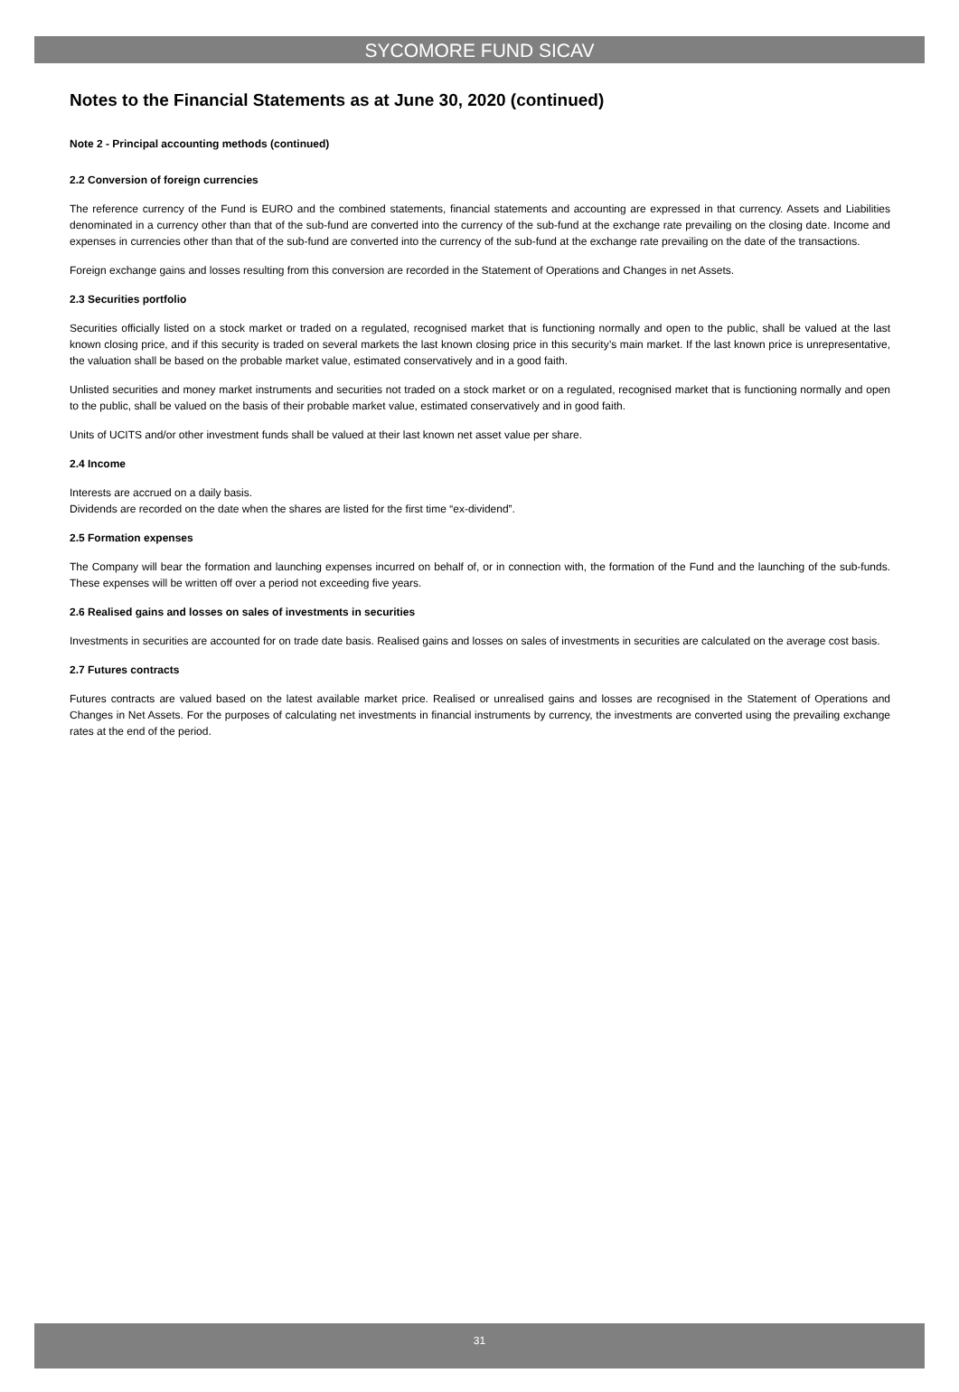SYCOMORE FUND SICAV
Notes to the Financial Statements as at June 30, 2020 (continued)
Note 2 - Principal accounting methods (continued)
2.2 Conversion of foreign currencies
The reference currency of the Fund is EURO and the combined statements, financial statements and accounting are expressed in that currency. Assets and Liabilities denominated in a currency other than that of the sub-fund are converted into the currency of the sub-fund at the exchange rate prevailing on the closing date. Income and expenses in currencies other than that of the sub-fund are converted into the currency of the sub-fund at the exchange rate prevailing on the date of the transactions.
Foreign exchange gains and losses resulting from this conversion are recorded in the Statement of Operations and Changes in net Assets.
2.3 Securities portfolio
Securities officially listed on a stock market or traded on a regulated, recognised market that is functioning normally and open to the public, shall be valued at the last known closing price, and if this security is traded on several markets the last known closing price in this security’s main market. If the last known price is unrepresentative, the valuation shall be based on the probable market value, estimated conservatively and in a good faith.
Unlisted securities and money market instruments and securities not traded on a stock market or on a regulated, recognised market that is functioning normally and open to the public, shall be valued on the basis of their probable market value, estimated conservatively and in good faith.
Units of UCITS and/or other investment funds shall be valued at their last known net asset value per share.
2.4 Income
Interests are accrued on a daily basis.
Dividends are recorded on the date when the shares are listed for the first time “ex-dividend”.
2.5 Formation expenses
The Company will bear the formation and launching expenses incurred on behalf of, or in connection with, the formation of the Fund and the launching of the sub-funds. These expenses will be written off over a period not exceeding five years.
2.6 Realised gains and losses on sales of investments in securities
Investments in securities are accounted for on trade date basis. Realised gains and losses on sales of investments in securities are calculated on the average cost basis.
2.7 Futures contracts
Futures contracts are valued based on the latest available market price. Realised or unrealised gains and losses are recognised in the Statement of Operations and Changes in Net Assets. For the purposes of calculating net investments in financial instruments by currency, the investments are converted using the prevailing exchange rates at the end of the period.
31